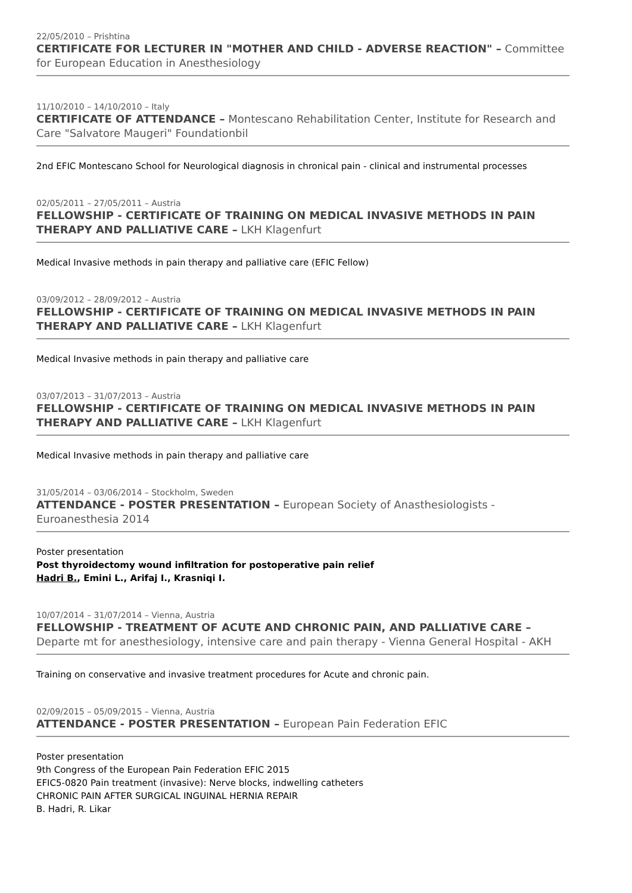22/05/2010 – Prishtina
CERTIFICATE FOR LECTURER IN "MOTHER AND CHILD - ADVERSE REACTION" – Committee for European Education in Anesthesiology
11/10/2010 – 14/10/2010 – Italy
CERTIFICATE OF ATTENDANCE – Montescano Rehabilitation Center, Institute for Research and Care "Salvatore Maugeri" Foundationbil
2nd EFIC Montescano School for Neurological diagnosis in chronical pain - clinical and instrumental processes
02/05/2011 – 27/05/2011 – Austria
FELLOWSHIP - CERTIFICATE OF TRAINING ON MEDICAL INVASIVE METHODS IN PAIN THERAPY AND PALLIATIVE CARE – LKH Klagenfurt
Medical Invasive methods in pain therapy and palliative care (EFIC Fellow)
03/09/2012 – 28/09/2012 – Austria
FELLOWSHIP - CERTIFICATE OF TRAINING ON MEDICAL INVASIVE METHODS IN PAIN THERAPY AND PALLIATIVE CARE – LKH Klagenfurt
Medical Invasive methods in pain therapy and palliative care
03/07/2013 – 31/07/2013 – Austria
FELLOWSHIP - CERTIFICATE OF TRAINING ON MEDICAL INVASIVE METHODS IN PAIN THERAPY AND PALLIATIVE CARE – LKH Klagenfurt
Medical Invasive methods in pain therapy and palliative care
31/05/2014 – 03/06/2014 – Stockholm, Sweden
ATTENDANCE - POSTER PRESENTATION – European Society of Anasthesiologists - Euroanesthesia 2014
Poster presentation
Post thyroidectomy wound infiltration for postoperative pain relief
Hadri B., Emini L., Arifaj I., Krasniqi I.
10/07/2014 – 31/07/2014 – Vienna, Austria
FELLOWSHIP - TREATMENT OF ACUTE AND CHRONIC PAIN, AND PALLIATIVE CARE – Departe mt for anesthesiology, intensive care and pain therapy - Vienna General Hospital - AKH
Training on conservative and invasive treatment procedures for Acute and chronic pain.
02/09/2015 – 05/09/2015 – Vienna, Austria
ATTENDANCE - POSTER PRESENTATION – European Pain Federation EFIC
Poster presentation
9th Congress of the European Pain Federation EFIC 2015
EFIC5-0820 Pain treatment (invasive): Nerve blocks, indwelling catheters
CHRONIC PAIN AFTER SURGICAL INGUINAL HERNIA REPAIR
B. Hadri, R. Likar